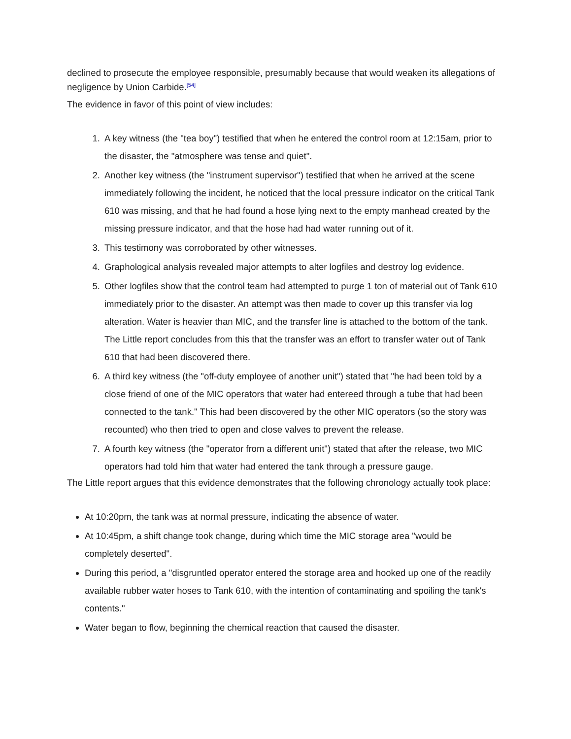declined to prosecute the employee responsible, presumably because that would weaken its allegations of negligence by Union Carbide.<sup>[54]</sup>
The evidence in favor of this point of view includes:
1. A key witness (the "tea boy") testified that when he entered the control room at 12:15am, prior to the disaster, the "atmosphere was tense and quiet".
2. Another key witness (the "instrument supervisor") testified that when he arrived at the scene immediately following the incident, he noticed that the local pressure indicator on the critical Tank 610 was missing, and that he had found a hose lying next to the empty manhead created by the missing pressure indicator, and that the hose had had water running out of it.
3. This testimony was corroborated by other witnesses.
4. Graphological analysis revealed major attempts to alter logfiles and destroy log evidence.
5. Other logfiles show that the control team had attempted to purge 1 ton of material out of Tank 610 immediately prior to the disaster. An attempt was then made to cover up this transfer via log alteration. Water is heavier than MIC, and the transfer line is attached to the bottom of the tank. The Little report concludes from this that the transfer was an effort to transfer water out of Tank 610 that had been discovered there.
6. A third key witness (the "off-duty employee of another unit") stated that "he had been told by a close friend of one of the MIC operators that water had entereed through a tube that had been connected to the tank." This had been discovered by the other MIC operators (so the story was recounted) who then tried to open and close valves to prevent the release.
7. A fourth key witness (the "operator from a different unit") stated that after the release, two MIC operators had told him that water had entered the tank through a pressure gauge.
The Little report argues that this evidence demonstrates that the following chronology actually took place:
At 10:20pm, the tank was at normal pressure, indicating the absence of water.
At 10:45pm, a shift change took change, during which time the MIC storage area "would be completely deserted".
During this period, a "disgruntled operator entered the storage area and hooked up one of the readily available rubber water hoses to Tank 610, with the intention of contaminating and spoiling the tank's contents."
Water began to flow, beginning the chemical reaction that caused the disaster.